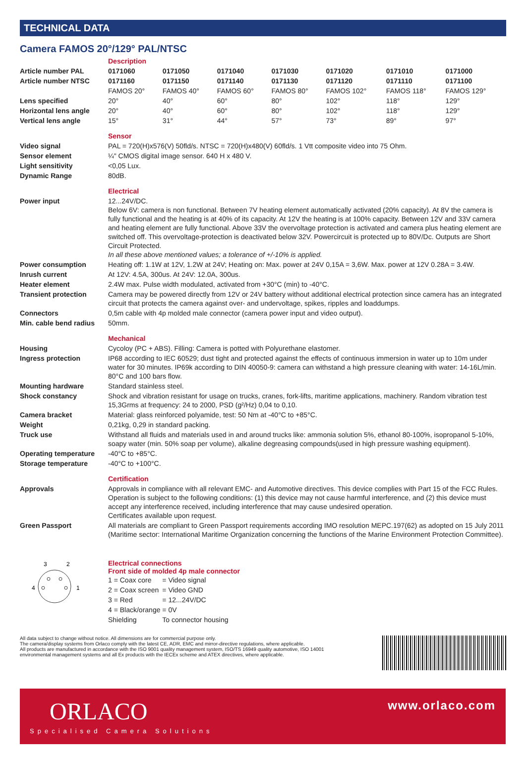TECHNICAL DATA
Camera FAMOS 20°/129° PAL/NTSC
| | Description | | | | | | |
| Article number PAL | 0171060 | 0171050 | 0171040 | 0171030 | 0171020 | 0171010 | 0171000 |
| Article number NTSC | 0171160 | 0171150 | 0171140 | 0171130 | 0171120 | 0171110 | 0171100 |
| | FAMOS 20° | FAMOS 40° | FAMOS 60° | FAMOS 80° | FAMOS 102° | FAMOS 118° | FAMOS 129° |
| Lens specified | 20° | 40° | 60° | 80° | 102° | 118° | 129° |
| Horizontal lens angle | 20° | 40° | 60° | 80° | 102° | 118° | 129° |
| Vertical lens angle | 15° | 31° | 44° | 57° | 73° | 89° | 97° |
| | Sensor |
| Video signal | PAL = 720(H)x576(V) 50fld/s. NTSC = 720(H)x480(V) 60fld/s. 1 Vtt composite video into 75 Ohm. |
| Sensor element | ¼" CMOS digital image sensor. 640 H x 480 V. |
| Light sensitivity | <0,05 Lux. |
| Dynamic Range | 80dB. |
| | Electrical |
| Power input | 12...24V/DC. Below 6V: camera is non functional. Between 7V heating element automatically activated (20% capacity). At 8V the camera is fully functional and the heating is at 40% of its capacity. At 12V the heating is at 100% capacity. Between 12V and 33V camera and heating element are fully functional. Above 33V the overvoltage protection is activated and camera plus heating element are switched off. This overvoltage-protection is deactivated below 32V. Powercircuit is protected up to 80V/Dc. Outputs are Short Circuit Protected. In all these above mentioned values; a tolerance of +/-10% is applied. |
| Power consumption | Heating off: 1.1W at 12V, 1.2W at 24V; Heating on: Max. power at 24V 0,15A = 3,6W. Max. power at 12V 0.28A = 3.4W. |
| Inrush current | At 12V: 4.5A, 300us. At 24V: 12.0A, 300us. |
| Heater element | 2.4W max. Pulse width modulated, activated from +30°C (min) to -40°C. |
| Transient protection | Camera may be powered directly from 12V or 24V battery without additional electrical protection since camera has an integrated circuit that protects the camera against over- and undervoltage, spikes, ripples and loaddumps. |
| Connectors | 0,5m cable with 4p molded male connector (camera power input and video output). |
| Min. cable bend radius | 50mm. |
| | Mechanical |
| Housing | Cycoloy (PC + ABS). Filling: Camera is potted with Polyurethane elastomer. |
| Ingress protection | IP68 according to IEC 60529; dust tight and protected against the effects of continuous immersion in water up to 10m under water for 30 minutes. IP69k according to DIN 40050-9: camera can withstand a high pressure cleaning with water: 14-16L/min. 80°C and 100 bars flow. |
| Mounting hardware | Standard stainless steel. |
| Shock constancy | Shock and vibration resistant for usage on trucks, cranes, fork-lifts, maritime applications, machinery. Random vibration test 15,3Grms at frequency: 24 to 2000, PSD (g²/Hz) 0,04 to 0,10. |
| Camera bracket | Material: glass reinforced polyamide, test: 50 Nm at -40°C to +85°C. |
| Weight | 0,21kg, 0,29 in standard packing. |
| Truck use | Withstand all fluids and materials used in and around trucks like: ammonia solution 5%, ethanol 80-100%, isopropanol 5-10%, soapy water (min. 50% soap per volume), alkaline degreasing compounds(used in high pressure washing equipment). |
| Operating temperature | -40°C to +85°C. |
| Storage temperature | -40°C to +100°C. |
| | Certification |
| Approvals | Approvals in compliance with all relevant EMC- and Automotive directives. This device complies with Part 15 of the FCC Rules. Operation is subject to the following conditions: (1) this device may not cause harmful interference, and (2) this device must accept any interference received, including interference that may cause undesired operation. Certificates available upon request. |
| Green Passport | All materials are compliant to Green Passport requirements according IMO resolution MEPC.197(62) as adopted on 15 July 2011 (Maritime sector: International Maritime Organization concerning the functions of the Marine Environment Protection Committee). |
3
2
4
1
Electrical connections
Front side of molded 4p male connector
| 1 = Coax core | = Video signal |
| 2 = Coax screen | = Video GND |
| 3 = Red | = 12...24V/DC |
| 4 = Black/orange | = 0V |
| Shielding | To connector housing |
All data subject to change without notice. All dimensions are for commercial purpose only.
The camera/display systems from Orlaco comply with the latest CE, ADR, EMC and mirror-directive regulations, where applicable.
All products are manufactured in accordance with the ISO 9001 quality management system, ISO/TS 16949 quality automotive, ISO 14001
environmental management systems and all Ex products with the IECEx scheme and ATEX directives, where applicable.
ORLACO
Specialised Camera Solutions
www.orlaco.com